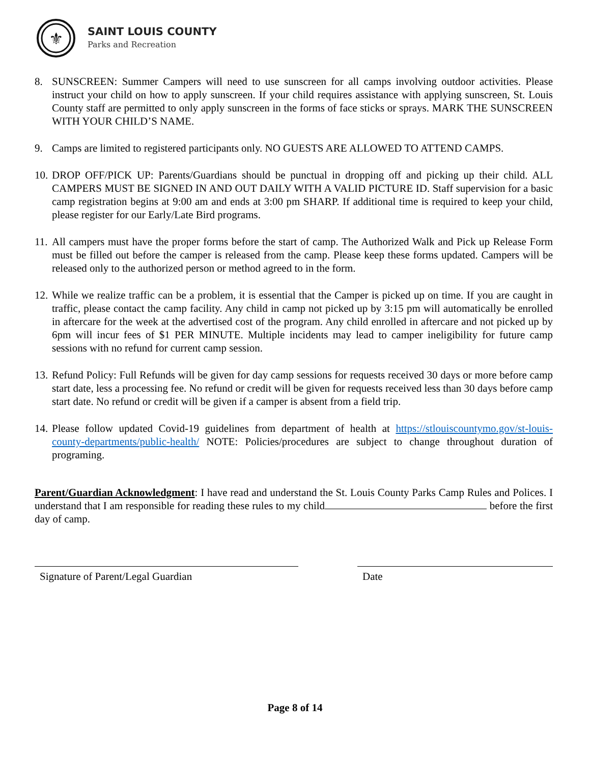⚜
SAINT LOUIS COUNTY
Parks and Recreation
8. SUNSCREEN: Summer Campers will need to use sunscreen for all camps involving outdoor activities. Please instruct your child on how to apply sunscreen. If your child requires assistance with applying sunscreen, St. Louis County staff are permitted to only apply sunscreen in the forms of face sticks or sprays. MARK THE SUNSCREEN WITH YOUR CHILD’S NAME.
9. Camps are limited to registered participants only. NO GUESTS ARE ALLOWED TO ATTEND CAMPS.
10.
DROP OFF/PICK UP: Parents/Guardians should be punctual in dropping off and picking up their child. ALL CAMPERS MUST BE SIGNED IN AND OUT DAILY WITH A VALID PICTURE ID. Staff supervision for a basic camp registration begins at 9:00 am and ends at 3:00 pm SHARP. If additional time is required to keep your child, please register for our Early/Late Bird programs.
11.
All campers must have the proper forms before the start of camp. The Authorized Walk and Pick up Release Form must be filled out before the camper is released from the camp. Please keep these forms updated. Campers will be released only to the authorized person or method agreed to in the form.
12.
While we realize traffic can be a problem, it is essential that the Camper is picked up on time. If you are caught in traffic, please contact the camp facility. Any child in camp not picked up by 3:15 pm will automatically be enrolled in aftercare for the week at the advertised cost of the program. Any child enrolled in aftercare and not picked up by 6pm will incur fees of $1 PER MINUTE. Multiple incidents may lead to camper ineligibility for future camp sessions with no refund for current camp session.
13.
Refund Policy: Full Refunds will be given for day camp sessions for requests received 30 days or more before camp start date, less a processing fee. No refund or credit will be given for requests received less than 30 days before camp start date. No refund or credit will be given if a camper is absent from a field trip.
14.
Please follow updated Covid-19 guidelines from department of health at https://stlouiscountymo.gov/st-louis-county-departments/public-health/ NOTE: Policies/procedures are subject to change throughout duration of programing.
Parent/Guardian Acknowledgment: I have read and understand the St. Louis County Parks Camp Rules and Polices. I understand that I am responsible for reading these rules to my child before the first day of camp.
Signature of Parent/Legal Guardian Date
Page 8 of 14